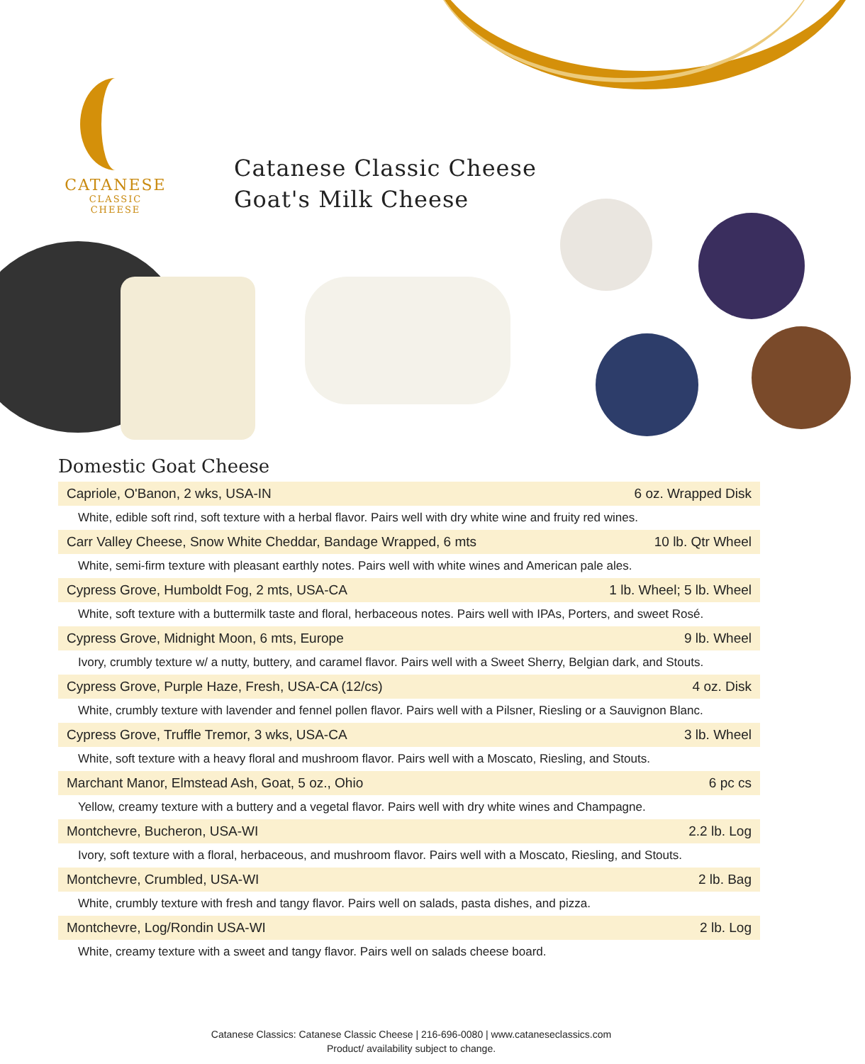CATANESE
CLASSIC CHEESE
Catanese Classic Cheese
Goat's Milk Cheese
Domestic Goat Cheese
| Capriole, O'Banon, 2 wks, USA-IN | 6 oz. Wrapped Disk |
| White, edible soft rind, soft texture with a herbal flavor. Pairs well with dry white wine and fruity red wines. | |
| Carr Valley Cheese, Snow White Cheddar, Bandage Wrapped, 6 mts | 10 lb. Qtr Wheel |
| White, semi-firm texture with pleasant earthly notes. Pairs well with white wines and American pale ales. | |
| Cypress Grove, Humboldt Fog, 2 mts, USA-CA | 1 lb. Wheel; 5 lb. Wheel |
| White, soft texture with a buttermilk taste and floral, herbaceous notes. Pairs well with IPAs, Porters, and sweet Rosé. | |
| Cypress Grove, Midnight Moon, 6 mts, Europe | 9 lb. Wheel |
| Ivory, crumbly texture w/ a nutty, buttery, and caramel flavor. Pairs well with a Sweet Sherry, Belgian dark, and Stouts. | |
| Cypress Grove, Purple Haze, Fresh, USA-CA (12/cs) | 4 oz. Disk |
| White, crumbly texture with lavender and fennel pollen flavor. Pairs well with a Pilsner, Riesling or a Sauvignon Blanc. | |
| Cypress Grove, Truffle Tremor, 3 wks, USA-CA | 3 lb. Wheel |
| White, soft texture with a heavy floral and mushroom flavor. Pairs well with a Moscato, Riesling, and Stouts. | |
| Marchant Manor, Elmstead Ash, Goat, 5 oz., Ohio | 6 pc cs |
| Yellow, creamy texture with a buttery and a vegetal flavor. Pairs well with dry white wines and Champagne. | |
| Montchevre, Bucheron, USA-WI | 2.2 lb. Log |
| Ivory, soft texture with a floral, herbaceous, and mushroom flavor. Pairs well with a Moscato, Riesling, and Stouts. | |
| Montchevre, Crumbled, USA-WI | 2 lb. Bag |
| White, crumbly texture with fresh and tangy flavor. Pairs well on salads, pasta dishes, and pizza. | |
| Montchevre, Log/Rondin USA-WI | 2 lb. Log |
| White, creamy texture with a sweet and tangy flavor. Pairs well on salads cheese board. | |
Catanese Classics: Catanese Classic Cheese | 216-696-0080 | www.cataneseclassics.com
Product/ availability subject to change.